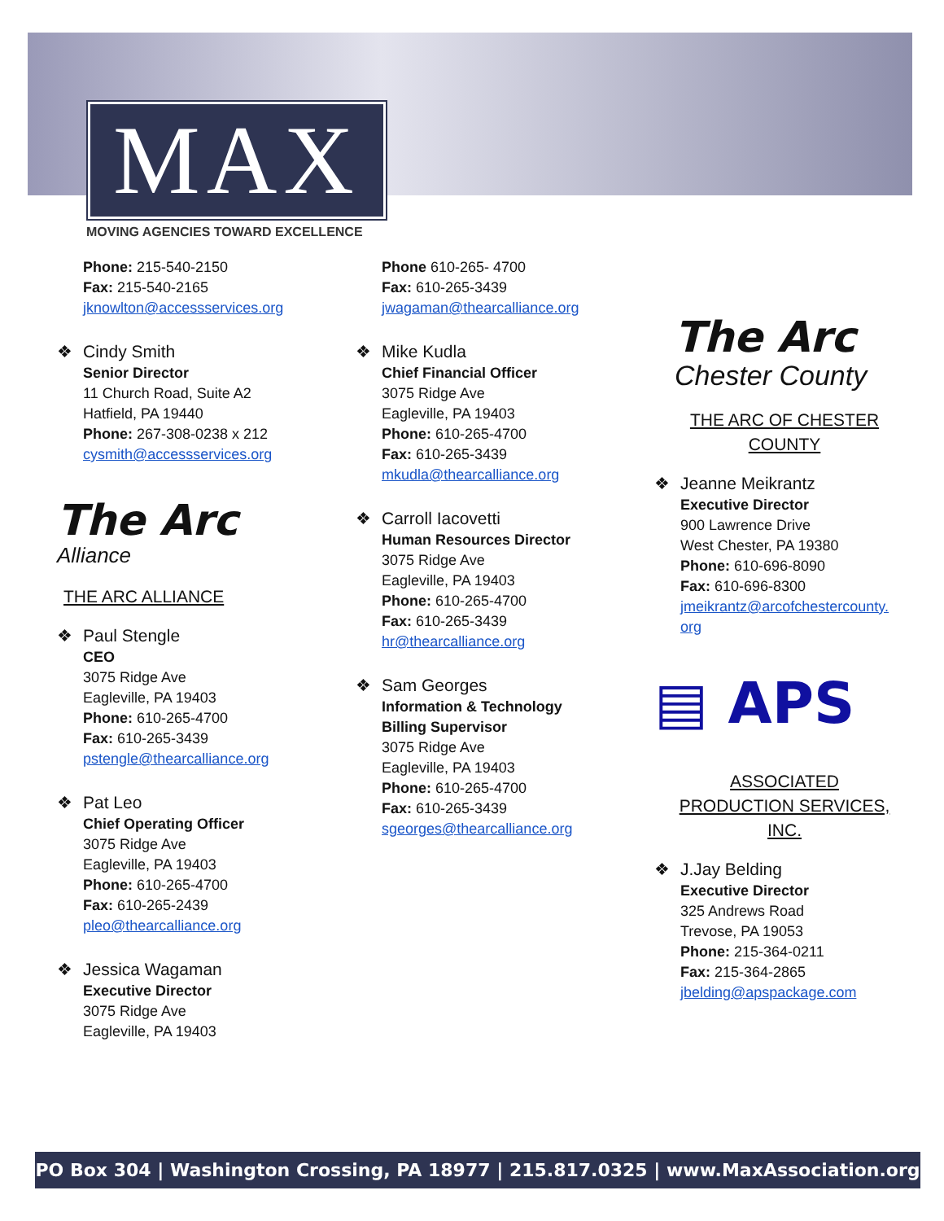MAX
MOVING AGENCIES TOWARD EXCELLENCE
Phone: 215-540-2150
Fax: 215-540-2165
jknowlton@accessservices.org
❖ Cindy Smith
Senior Director
11 Church Road, Suite A2
Hatfield, PA 19440
Phone: 267-308-0238 x 212
cysmith@accessservices.org
The Arc
Alliance
THE ARC ALLIANCE
❖ Paul Stengle
CEO
3075 Ridge Ave
Eagleville, PA 19403
Phone: 610-265-4700
Fax: 610-265-3439
pstengle@thearcalliance.org
❖ Pat Leo
Chief Operating Officer
3075 Ridge Ave
Eagleville, PA 19403
Phone: 610-265-4700
Fax: 610-265-2439
pleo@thearcalliance.org
❖ Jessica Wagaman
Executive Director
3075 Ridge Ave
Eagleville, PA 19403
Phone 610-265- 4700
Fax: 610-265-3439
jwagaman@thearcalliance.org
❖ Mike Kudla
Chief Financial Officer
3075 Ridge Ave
Eagleville, PA 19403
Phone: 610-265-4700
Fax: 610-265-3439
mkudla@thearcalliance.org
❖ Carroll Iacovetti
Human Resources Director
3075 Ridge Ave
Eagleville, PA 19403
Phone: 610-265-4700
Fax: 610-265-3439
hr@thearcalliance.org
❖ Sam Georges
Information & Technology
Billing Supervisor
3075 Ridge Ave
Eagleville, PA 19403
Phone: 610-265-4700
Fax: 610-265-3439
sgeorges@thearcalliance.org
The Arc
Chester County
THE ARC OF CHESTER
COUNTY
❖ Jeanne Meikrantz
Executive Director
900 Lawrence Drive
West Chester, PA 19380
Phone: 610-696-8090
Fax: 610-696-8300
jmeikrantz@arcofchestercounty.
org
▤ APS
ASSOCIATED
PRODUCTION SERVICES,
INC.
❖ J.Jay Belding
Executive Director
325 Andrews Road
Trevose, PA 19053
Phone: 215-364-0211
Fax: 215-364-2865
jbelding@apspackage.com
PO Box 304 | Washington Crossing, PA 18977 | 215.817.0325 | www.MaxAssociation.org